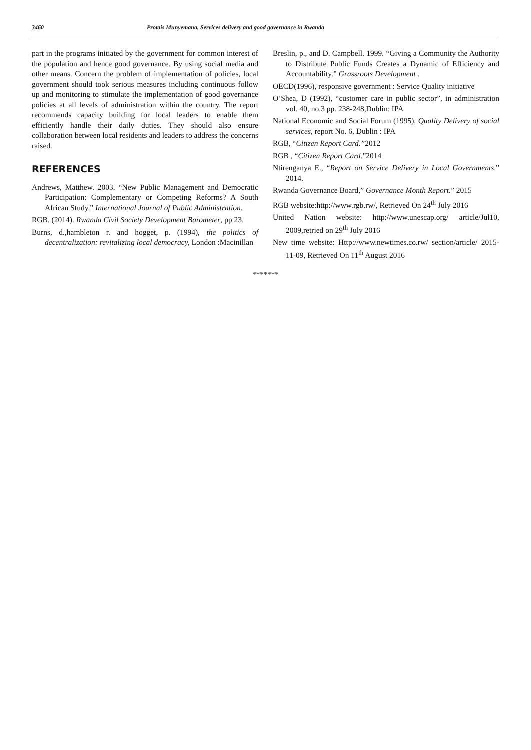3460 Protais Munyemana, Services delivery and good governance in Rwanda
part in the programs initiated by the government for common interest of the population and hence good governance. By using social media and other means. Concern the problem of implementation of policies, local government should took serious measures including continuous follow up and monitoring to stimulate the implementation of good governance policies at all levels of administration within the country. The report recommends capacity building for local leaders to enable them efficiently handle their daily duties. They should also ensure collaboration between local residents and leaders to address the concerns raised.
REFERENCES
Andrews, Matthew. 2003. “New Public Management and Democratic Participation: Complementary or Competing Reforms? A South African Study.” International Journal of Public Administration.
RGB. (2014). Rwanda Civil Society Development Barometer, pp 23.
Burns, d.,hambleton r. and hogget, p. (1994), the politics of decentralization: revitalizing local democracy, London :Macinillan
Breslin, p., and D. Campbell. 1999. “Giving a Community the Authority to Distribute Public Funds Creates a Dynamic of Efficiency and Accountability.” Grassroots Development .
OECD(1996), responsive government : Service Quality initiative
O’Shea, D (1992), “customer care in public sector”, in administration vol. 40, no.3 pp. 238-248,Dublin: IPA
National Economic and Social Forum (1995), Quality Delivery of social services, report No. 6, Dublin : IPA
RGB, “Citizen Report Card.”2012
RGB , “Citizen Report Card.”2014
Ntirenganya E., “Report on Service Delivery in Local Governments.” 2014.
Rwanda Governance Board,” Governance Month Report.” 2015
RGB website:http://www.rgb.rw/, Retrieved On 24<sup>th</sup> July 2016
United Nation website: http://www.unescap.org/ article/Jul10, 2009,retried on 29<sup>th</sup> July 2016
New time website: Http://www.newtimes.co.rw/ section/article/ 2015-11-09, Retrieved On 11<sup>th</sup> August 2016
*******